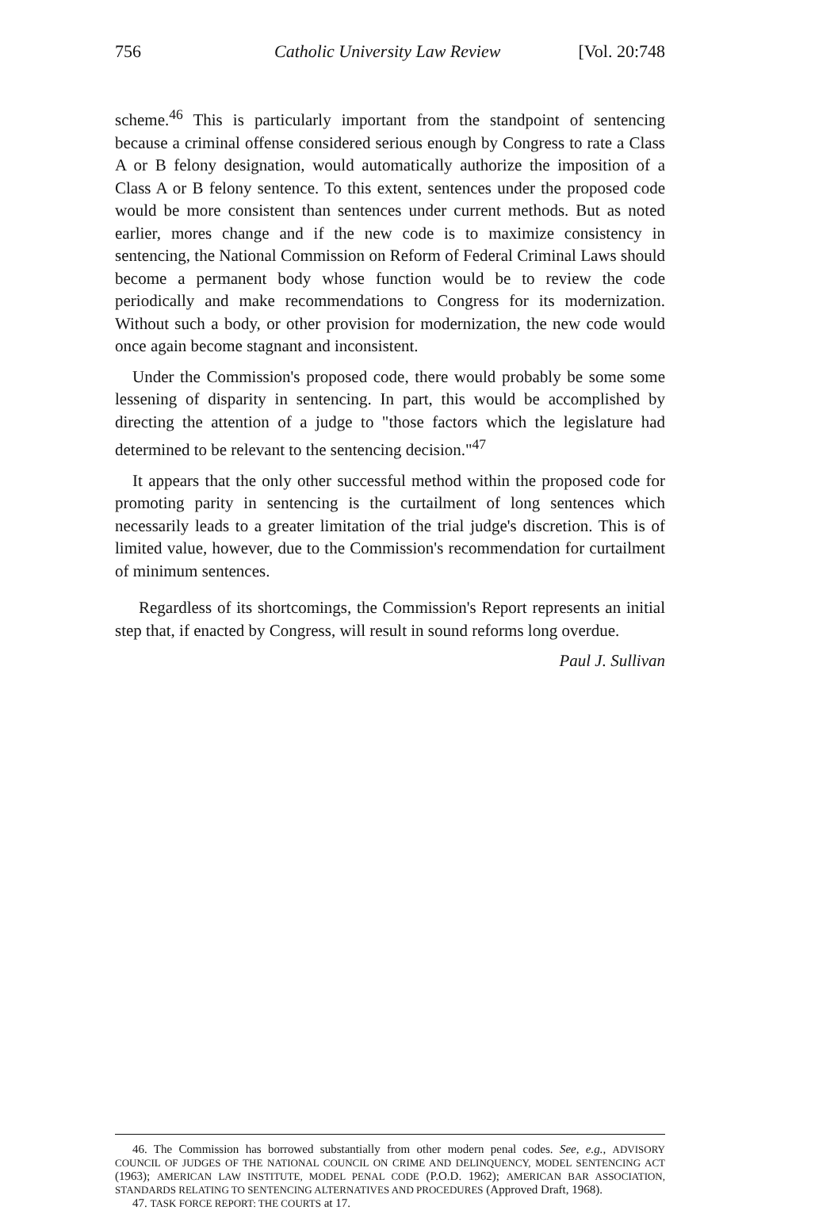756 Catholic University Law Review [Vol. 20:748
scheme.<sup>46</sup> This is particularly important from the standpoint of sentencing because a criminal offense considered serious enough by Congress to rate a Class A or B felony designation, would automatically authorize the imposition of a Class A or B felony sentence. To this extent, sentences under the proposed code would be more consistent than sentences under current methods. But as noted earlier, mores change and if the new code is to maximize consistency in sentencing, the National Commission on Reform of Federal Criminal Laws should become a permanent body whose function would be to review the code periodically and make recommendations to Congress for its modernization. Without such a body, or other provision for modernization, the new code would once again become stagnant and inconsistent.
Under the Commission's proposed code, there would probably be some some lessening of disparity in sentencing. In part, this would be accomplished by directing the attention of a judge to "those factors which the legislature had determined to be relevant to the sentencing decision."<sup>47</sup>
It appears that the only other successful method within the proposed code for promoting parity in sentencing is the curtailment of long sentences which necessarily leads to a greater limitation of the trial judge's discretion. This is of limited value, however, due to the Commission's recommendation for curtailment of minimum sentences.
Regardless of its shortcomings, the Commission's Report represents an initial step that, if enacted by Congress, will result in sound reforms long overdue.
Paul J. Sullivan
46. The Commission has borrowed substantially from other modern penal codes. See, e.g., ADVISORY COUNCIL OF JUDGES OF THE NATIONAL COUNCIL ON CRIME AND DELINQUENCY, MODEL SENTENCING ACT (1963); AMERICAN LAW INSTITUTE, MODEL PENAL CODE (P.O.D. 1962); AMERICAN BAR ASSOCIATION, STANDARDS RELATING TO SENTENCING ALTERNATIVES AND PROCEDURES (Approved Draft, 1968).
47. TASK FORCE REPORT: THE COURTS at 17.